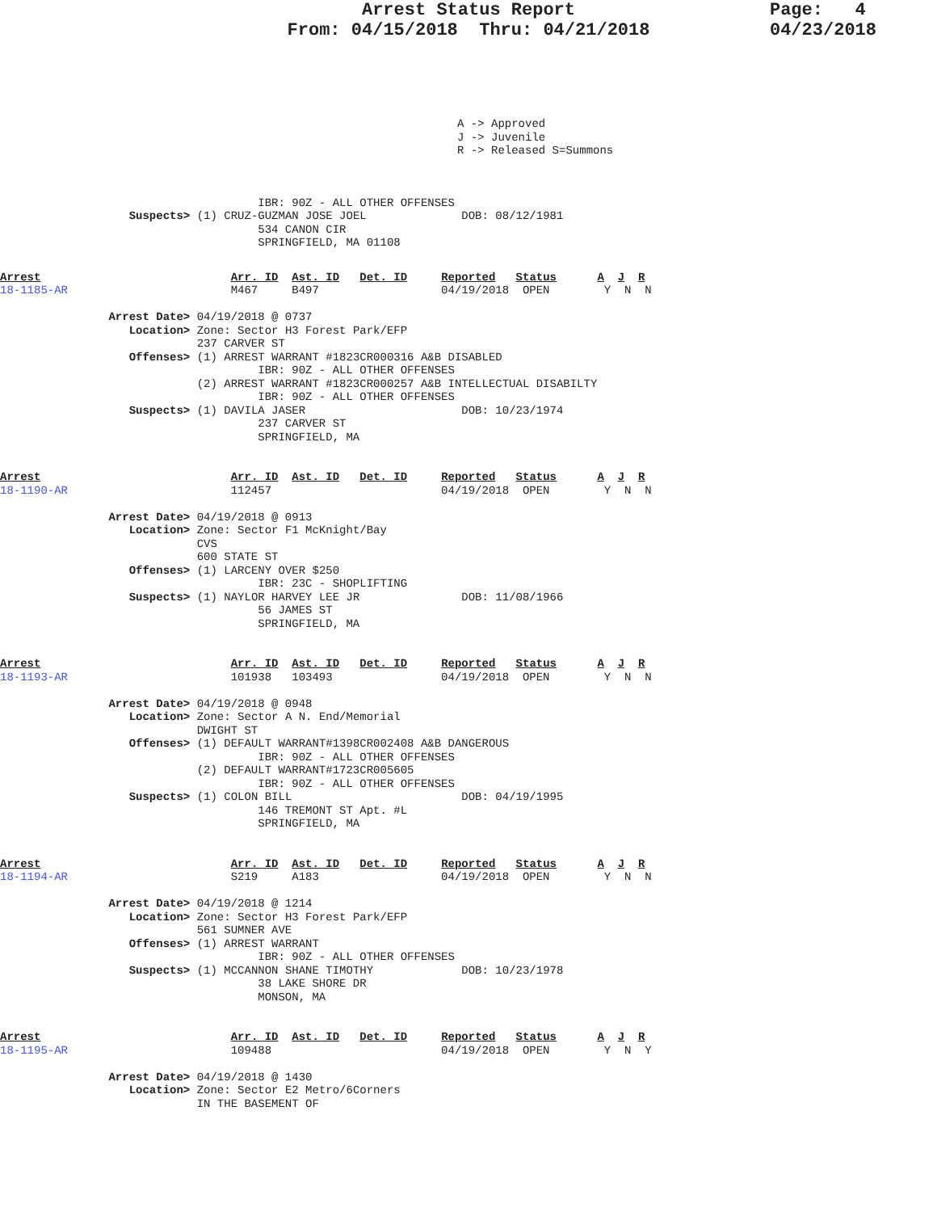Arrest Status Report
From: 04/15/2018 Thru: 04/21/2018
Page: 4
04/23/2018
A -> Approved
J -> Juvenile
R -> Released S=Summons
                                      IBR: 90Z - ALL OTHER OFFENSES
                   Suspects> (1) CRUZ-GUZMAN JOSE JOEL              DOB: 08/12/1981
                                      534 CANON CIR
                                      SPRINGFIELD, MA 01108
Arrest                            Arr. ID  Ast. ID   Det. ID     Reported   Status      A  J  R
18-1185-AR                        M467     B497                  04/19/2018  OPEN        Y  N  N

                Arrest Date> 04/19/2018 @ 0737
                   Location> Zone: Sector H3 Forest Park/EFP
                             237 CARVER ST
                   Offenses> (1) ARREST WARRANT #1823CR000316 A&B DISABLED
                                      IBR: 90Z - ALL OTHER OFFENSES
                             (2) ARREST WARRANT #1823CR000257 A&B INTELLECTUAL DISABILTY
                                      IBR: 90Z - ALL OTHER OFFENSES
                   Suspects> (1) DAVILA JASER                       DOB: 10/23/1974
                                      237 CARVER ST
                                      SPRINGFIELD, MA


Arrest                            Arr. ID  Ast. ID   Det. ID     Reported   Status      A  J  R
18-1190-AR                        112457                         04/19/2018  OPEN        Y  N  N

                Arrest Date> 04/19/2018 @ 0913
                   Location> Zone: Sector F1 McKnight/Bay
                             CVS
                             600 STATE ST
                   Offenses> (1) LARCENY OVER $250
                                      IBR: 23C - SHOPLIFTING
                   Suspects> (1) NAYLOR HARVEY LEE JR               DOB: 11/08/1966
                                      56 JAMES ST
                                      SPRINGFIELD, MA


Arrest                            Arr. ID  Ast. ID   Det. ID     Reported   Status      A  J  R
18-1193-AR                        101938   103493                04/19/2018  OPEN        Y  N  N

                Arrest Date> 04/19/2018 @ 0948
                   Location> Zone: Sector A N. End/Memorial
                             DWIGHT ST
                   Offenses> (1) DEFAULT WARRANT#1398CR002408 A&B DANGEROUS
                                      IBR: 90Z - ALL OTHER OFFENSES
                             (2) DEFAULT WARRANT#1723CR005605
                                      IBR: 90Z - ALL OTHER OFFENSES
                   Suspects> (1) COLON BILL                         DOB: 04/19/1995
                                      146 TREMONT ST Apt. #L
                                      SPRINGFIELD, MA


Arrest                            Arr. ID  Ast. ID   Det. ID     Reported   Status      A  J  R
18-1194-AR                        S219     A183                  04/19/2018  OPEN        Y  N  N

                Arrest Date> 04/19/2018 @ 1214
                   Location> Zone: Sector H3 Forest Park/EFP
                             561 SUMNER AVE
                   Offenses> (1) ARREST WARRANT
                                      IBR: 90Z - ALL OTHER OFFENSES
                   Suspects> (1) MCCANNON SHANE TIMOTHY             DOB: 10/23/1978
                                      38 LAKE SHORE DR
                                      MONSON, MA


Arrest                            Arr. ID  Ast. ID   Det. ID     Reported   Status      A  J  R
18-1195-AR                        109488                         04/19/2018  OPEN        Y  N  Y

                Arrest Date> 04/19/2018 @ 1430
                   Location> Zone: Sector E2 Metro/6Corners
                             IN THE BASEMENT OF